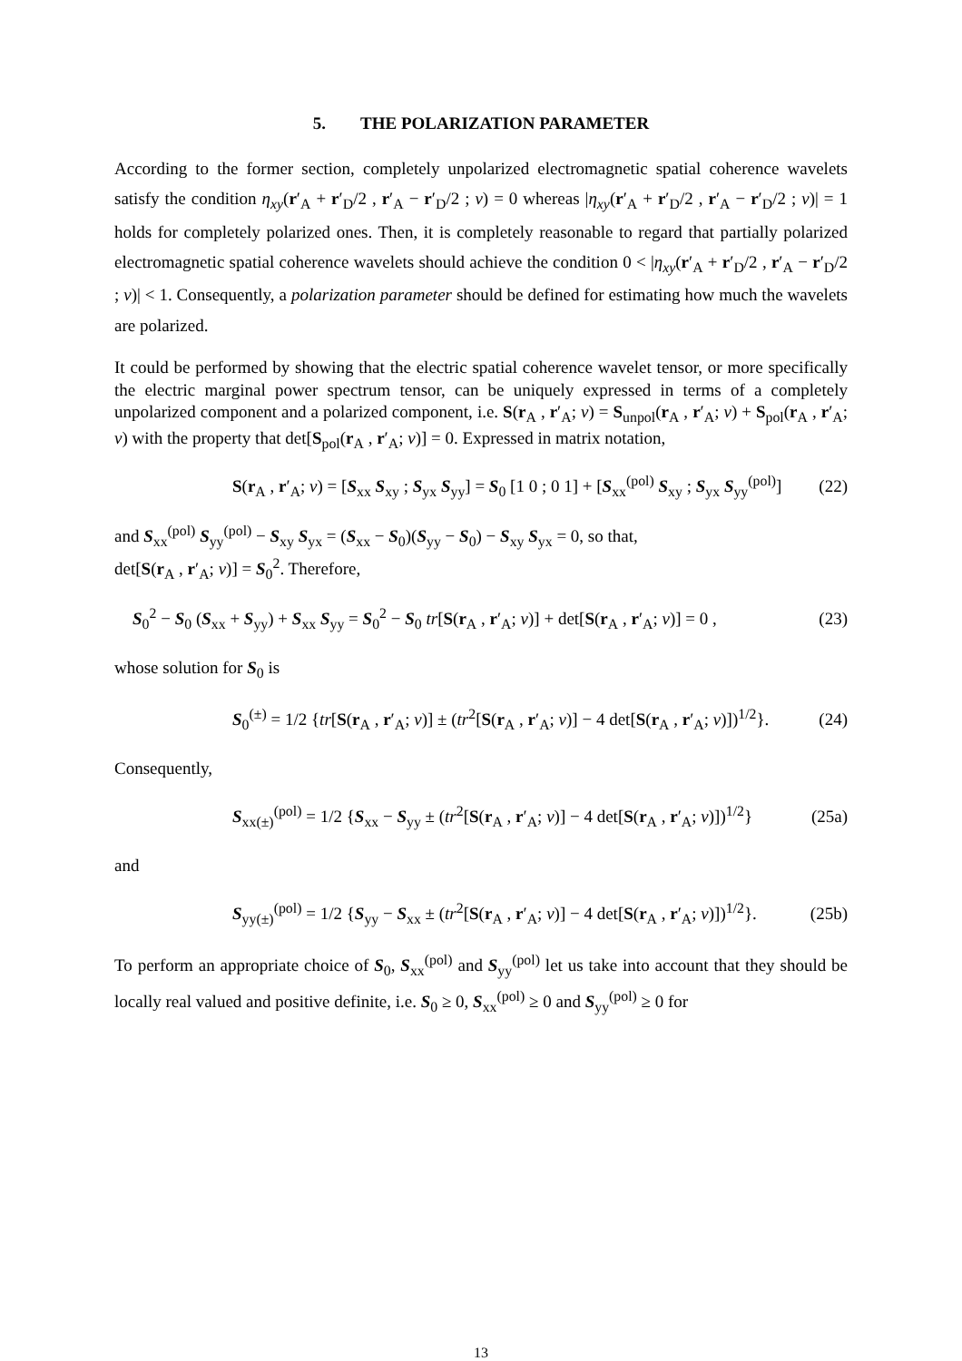5. THE POLARIZATION PARAMETER
According to the former section, completely unpolarized electromagnetic spatial coherence wavelets satisfy the condition η<sub>xy</sub>(r′<sub>A</sub> + r′<sub>D</sub>/2 , r′<sub>A</sub> − r′<sub>D</sub>/2 ; v) = 0 whereas |η<sub>xy</sub>(r′<sub>A</sub> + r′<sub>D</sub>/2 , r′<sub>A</sub> − r′<sub>D</sub>/2 ; v)| = 1 holds for completely polarized ones. Then, it is completely reasonable to regard that partially polarized electromagnetic spatial coherence wavelets should achieve the condition 0 < |η<sub>xy</sub>(r′<sub>A</sub> + r′<sub>D</sub>/2 , r′<sub>A</sub> − r′<sub>D</sub>/2 ; v)| < 1. Consequently, a polarization parameter should be defined for estimating how much the wavelets are polarized.
It could be performed by showing that the electric spatial coherence wavelet tensor, or more specifically the electric marginal power spectrum tensor, can be uniquely expressed in terms of a completely unpolarized component and a polarized component, i.e. S(r<sub>A</sub> , r′<sub>A</sub>; v) = S<sub>unpol</sub>(r<sub>A</sub> , r′<sub>A</sub>; v) + S<sub>pol</sub>(r<sub>A</sub> , r′<sub>A</sub>; v) with the property that det[S<sub>pol</sub>(r<sub>A</sub> , r′<sub>A</sub>; v)] = 0. Expressed in matrix notation,
S(r<sub>A</sub> , r′<sub>A</sub>; v) = [S<sub>xx</sub> S<sub>xy</sub> ; S<sub>yx</sub> S<sub>yy</sub>] = S<sub>0</sub> [1 0 ; 0 1] + [S<sub>xx</sub><sup>(pol)</sup> S<sub>xy</sub> ; S<sub>yx</sub> S<sub>yy</sub><sup>(pol)</sup>] (22)
and S<sub>xx</sub><sup>(pol)</sup> S<sub>yy</sub><sup>(pol)</sup> − S<sub>xy</sub> S<sub>yx</sub> = (S<sub>xx</sub> − S<sub>0</sub>)(S<sub>yy</sub> − S<sub>0</sub>) − S<sub>xy</sub> S<sub>yx</sub> = 0, so that,
det[S(r<sub>A</sub> , r′<sub>A</sub>; v)] = S<sub>0</sub><sup>2</sup>. Therefore,
S<sub>0</sub><sup>2</sup> − S<sub>0</sub> (S<sub>xx</sub> + S<sub>yy</sub>) + S<sub>xx</sub> S<sub>yy</sub> = S<sub>0</sub><sup>2</sup> − S<sub>0</sub> tr[S(r<sub>A</sub> , r′<sub>A</sub>; v)] + det[S(r<sub>A</sub> , r′<sub>A</sub>; v)] = 0 , (23)
whose solution for S<sub>0</sub> is
S<sub>0</sub><sup>(±)</sup> = 1/2 {tr[S(r<sub>A</sub> , r′<sub>A</sub>; v)] ± (tr<sup>2</sup>[S(r<sub>A</sub> , r′<sub>A</sub>; v)] − 4 det[S(r<sub>A</sub> , r′<sub>A</sub>; v)])<sup>1/2</sup>}. (24)
Consequently,
S<sub>xx(±)</sub><sup>(pol)</sup> = 1/2 {S<sub>xx</sub> − S<sub>yy</sub> ± (tr<sup>2</sup>[S(r<sub>A</sub> , r′<sub>A</sub>; v)] − 4 det[S(r<sub>A</sub> , r′<sub>A</sub>; v)])<sup>1/2</sup>} (25a)
and
S<sub>yy(±)</sub><sup>(pol)</sup> = 1/2 {S<sub>yy</sub> − S<sub>xx</sub> ± (tr<sup>2</sup>[S(r<sub>A</sub> , r′<sub>A</sub>; v)] − 4 det[S(r<sub>A</sub> , r′<sub>A</sub>; v)])<sup>1/2</sup>}. (25b)
To perform an appropriate choice of S<sub>0</sub>, S<sub>xx</sub><sup>(pol)</sup> and S<sub>yy</sub><sup>(pol)</sup> let us take into account that they should be locally real valued and positive definite, i.e. S<sub>0</sub> ≥ 0, S<sub>xx</sub><sup>(pol)</sup> ≥ 0 and S<sub>yy</sub><sup>(pol)</sup> ≥ 0 for
13